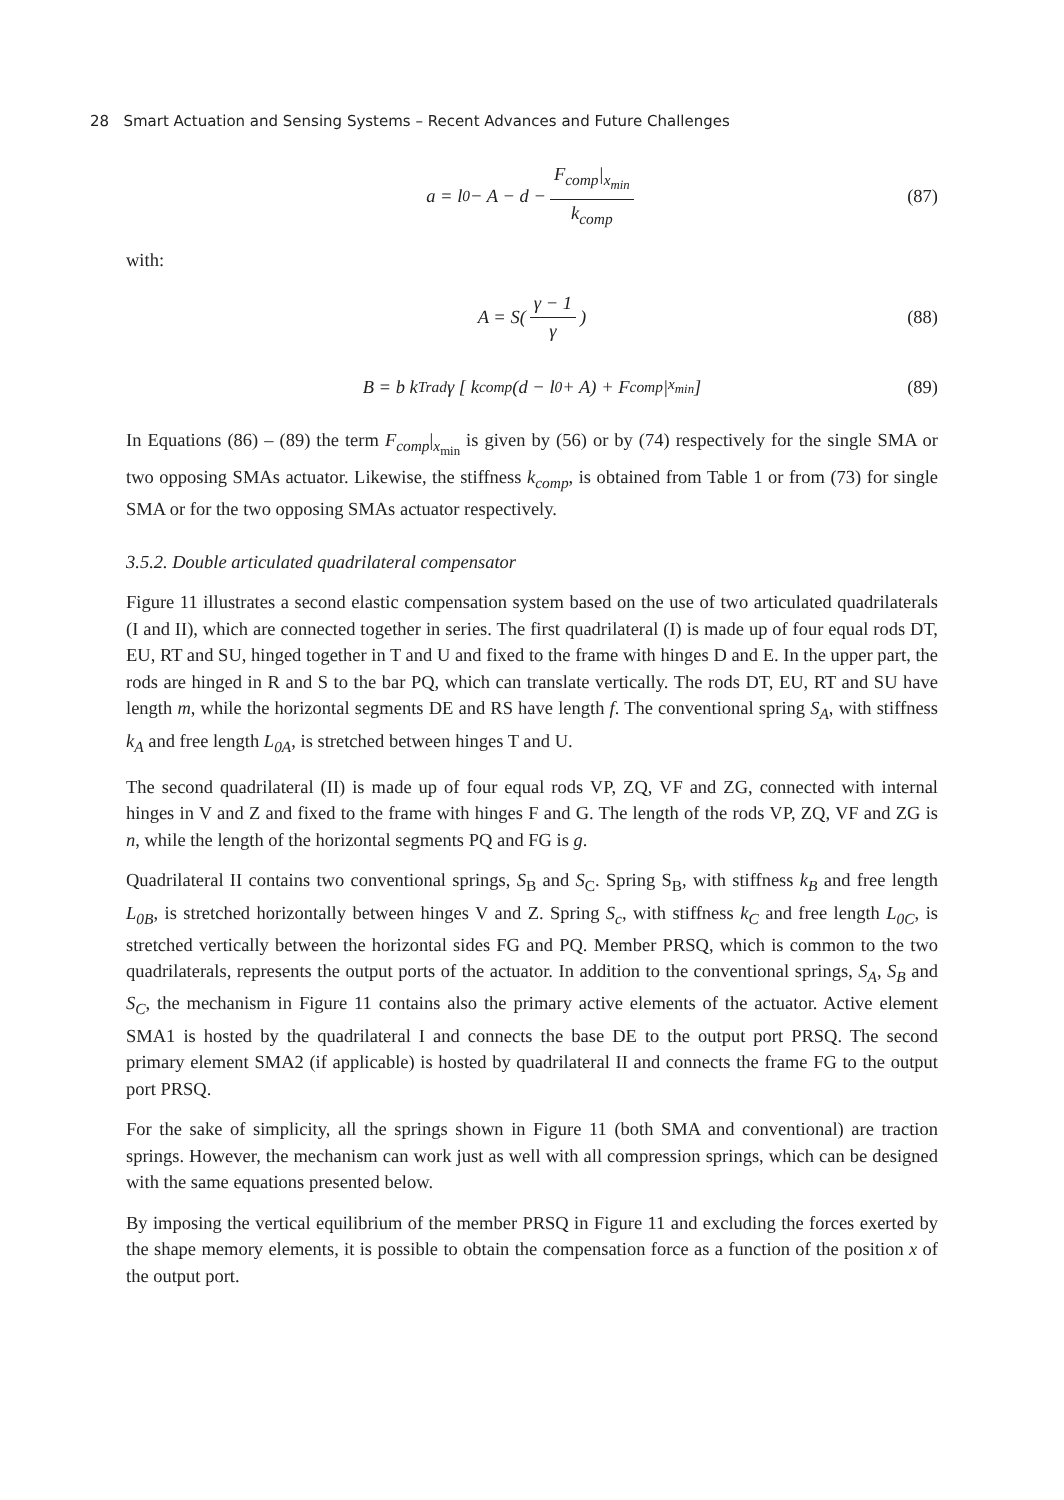28 Smart Actuation and Sensing Systems – Recent Advances and Future Challenges
a = l<sub>0</sub> − A − d − F<sub>comp</sub>|<sub>x<sub>min</sub></sub> k<sub>comp</sub> (87)
with:
A = S( γ − 1 γ ) (88)
B = b k<sub>Trad</sub> γ [ k<sub>comp</sub>(d − l<sub>0</sub> + A) + F<sub>comp</sub>|<sub>x<sub>min</sub></sub> ] (89)
In Equations (86) – (89) the term F<sub>comp</sub>|<sub>x<sub>min</sub></sub> is given by (56) or by (74) respectively for the single SMA or two opposing SMAs actuator. Likewise, the stiffness k<sub>comp</sub>, is obtained from Table 1 or from (73) for single SMA or for the two opposing SMAs actuator respectively.
3.5.2. Double articulated quadrilateral compensator
Figure 11 illustrates a second elastic compensation system based on the use of two articulated quadrilaterals (I and II), which are connected together in series. The first quadrilateral (I) is made up of four equal rods DT, EU, RT and SU, hinged together in T and U and fixed to the frame with hinges D and E. In the upper part, the rods are hinged in R and S to the bar PQ, which can translate vertically. The rods DT, EU, RT and SU have length m, while the horizontal segments DE and RS have length f. The conventional spring S<sub>A</sub>, with stiffness k<sub>A</sub> and free length L<sub>0A</sub>, is stretched between hinges T and U.
The second quadrilateral (II) is made up of four equal rods VP, ZQ, VF and ZG, connected with internal hinges in V and Z and fixed to the frame with hinges F and G. The length of the rods VP, ZQ, VF and ZG is n, while the length of the horizontal segments PQ and FG is g.
Quadrilateral II contains two conventional springs, S<sub>B</sub> and S<sub>C</sub>. Spring S<sub>B</sub>, with stiffness k<sub>B</sub> and free length L<sub>0B</sub>, is stretched horizontally between hinges V and Z. Spring S<sub>c</sub>, with stiffness k<sub>C</sub> and free length L<sub>0C</sub>, is stretched vertically between the horizontal sides FG and PQ. Member PRSQ, which is common to the two quadrilaterals, represents the output ports of the actuator. In addition to the conventional springs, S<sub>A</sub>, S<sub>B</sub> and S<sub>C</sub>, the mechanism in Figure 11 contains also the primary active elements of the actuator. Active element SMA1 is hosted by the quadrilateral I and connects the base DE to the output port PRSQ. The second primary element SMA2 (if applicable) is hosted by quadrilateral II and connects the frame FG to the output port PRSQ.
For the sake of simplicity, all the springs shown in Figure 11 (both SMA and conventional) are traction springs. However, the mechanism can work just as well with all compression springs, which can be designed with the same equations presented below.
By imposing the vertical equilibrium of the member PRSQ in Figure 11 and excluding the forces exerted by the shape memory elements, it is possible to obtain the compensation force as a function of the position x of the output port.